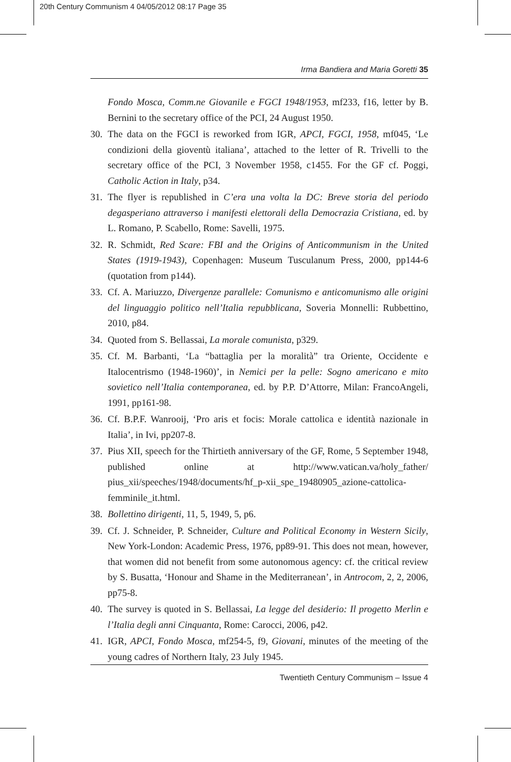20th Century Communism 4 04/05/2012 08:17 Page 35
Irma Bandiera and Maria Goretti 35
Fondo Mosca, Comm.ne Giovanile e FGCI 1948/1953, mf233, f16, letter by B. Bernini to the secretary office of the PCI, 24 August 1950.
30.
The data on the FGCI is reworked from IGR, APCI, FGCI, 1958, mf045, ‘Le condizioni della gioventù italiana’, attached to the letter of R. Trivelli to the secretary office of the PCI, 3 November 1958, c1455. For the GF cf. Poggi, Catholic Action in Italy, p34.
31.
The flyer is republished in C’era una volta la DC: Breve storia del periodo degasperiano attraverso i manifesti elettorali della Democrazia Cristiana, ed. by L. Romano, P. Scabello, Rome: Savelli, 1975.
32.
R. Schmidt, Red Scare: FBI and the Origins of Anticommunism in the United States (1919-1943), Copenhagen: Museum Tusculanum Press, 2000, pp144-6 (quotation from p144).
33.
Cf. A. Mariuzzo, Divergenze parallele: Comunismo e anticomunismo alle origini del linguaggio politico nell’Italia repubblicana, Soveria Monnelli: Rubbettino, 2010, p84.
34.
Quoted from S. Bellassai, La morale comunista, p329.
35.
Cf. M. Barbanti, ‘La “battaglia per la moralità” tra Oriente, Occidente e Italocentrismo (1948-1960)’, in Nemici per la pelle: Sogno americano e mito sovietico nell’Italia contemporanea, ed. by P.P. D’Attorre, Milan: FrancoAngeli, 1991, pp161-98.
36.
Cf. B.P.F. Wanrooij, ‘Pro aris et focis: Morale cattolica e identità nazionale in Italia’, in Ivi, pp207-8.
37.
Pius XII, speech for the Thirtieth anniversary of the GF, Rome, 5 September 1948, published online at http://www.vatican.va/holy_father/ pius_xii/speeches/1948/documents/hf_p-xii_spe_19480905_azione-cattolica-femminile_it.html.
38.
Bollettino dirigenti, 11, 5, 1949, 5, p6.
39.
Cf. J. Schneider, P. Schneider, Culture and Political Economy in Western Sicily, New York-London: Academic Press, 1976, pp89-91. This does not mean, however, that women did not benefit from some autonomous agency: cf. the critical review by S. Busatta, ‘Honour and Shame in the Mediterranean’, in Antrocom, 2, 2, 2006, pp75-8.
40.
The survey is quoted in S. Bellassai, La legge del desiderio: Il progetto Merlin e l’Italia degli anni Cinquanta, Rome: Carocci, 2006, p42.
41.
IGR, APCI, Fondo Mosca, mf254-5, f9, Giovani, minutes of the meeting of the young cadres of Northern Italy, 23 July 1945.
Twentieth Century Communism – Issue 4